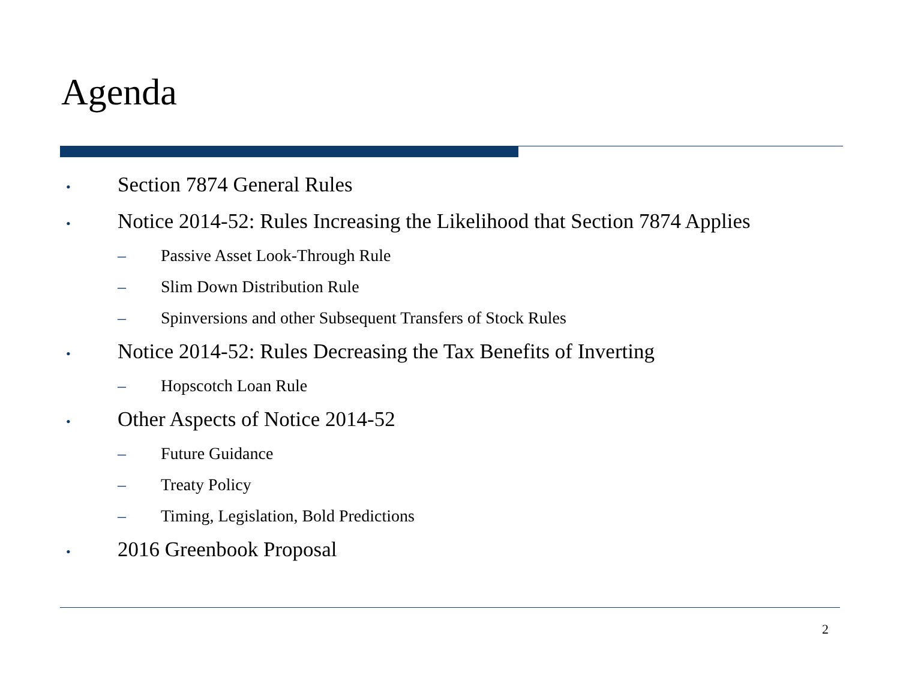Agenda
• Section 7874 General Rules
• Notice 2014-52: Rules Increasing the Likelihood that Section 7874 Applies
– Passive Asset Look-Through Rule
– Slim Down Distribution Rule
– Spinversions and other Subsequent Transfers of Stock Rules
• Notice 2014-52: Rules Decreasing the Tax Benefits of Inverting
– Hopscotch Loan Rule
• Other Aspects of Notice 2014-52
– Future Guidance
– Treaty Policy
– Timing, Legislation, Bold Predictions
• 2016 Greenbook Proposal
2